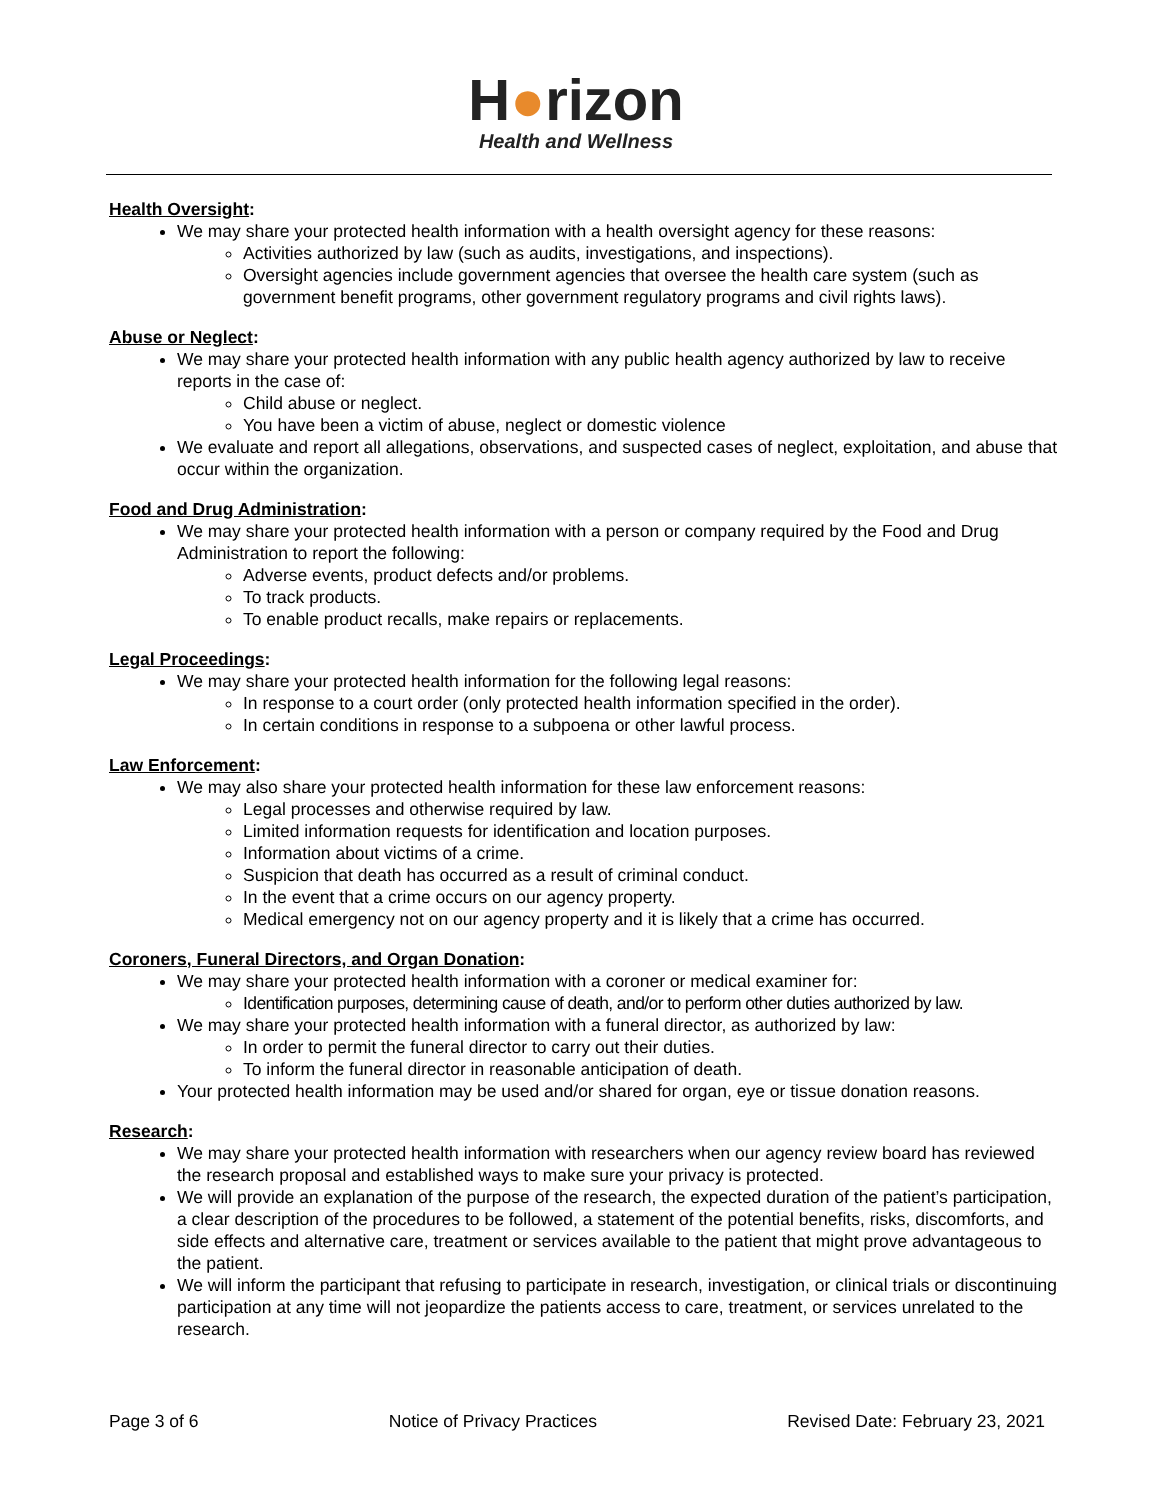H●rizon
Health and Wellness
Health Oversight:
We may share your protected health information with a health oversight agency for these reasons:
Activities authorized by law (such as audits, investigations, and inspections).
Oversight agencies include government agencies that oversee the health care system (such as government benefit programs, other government regulatory programs and civil rights laws).
Abuse or Neglect:
We may share your protected health information with any public health agency authorized by law to receive reports in the case of:
Child abuse or neglect.
You have been a victim of abuse, neglect or domestic violence
We evaluate and report all allegations, observations, and suspected cases of neglect, exploitation, and abuse that occur within the organization.
Food and Drug Administration:
We may share your protected health information with a person or company required by the Food and Drug Administration to report the following:
Adverse events, product defects and/or problems.
To track products.
To enable product recalls, make repairs or replacements.
Legal Proceedings:
We may share your protected health information for the following legal reasons:
In response to a court order (only protected health information specified in the order).
In certain conditions in response to a subpoena or other lawful process.
Law Enforcement:
We may also share your protected health information for these law enforcement reasons:
Legal processes and otherwise required by law.
Limited information requests for identification and location purposes.
Information about victims of a crime.
Suspicion that death has occurred as a result of criminal conduct.
In the event that a crime occurs on our agency property.
Medical emergency not on our agency property and it is likely that a crime has occurred.
Coroners, Funeral Directors, and Organ Donation:
We may share your protected health information with a coroner or medical examiner for:
Identification purposes, determining cause of death, and/or to perform other duties authorized by law.
We may share your protected health information with a funeral director, as authorized by law:
In order to permit the funeral director to carry out their duties.
To inform the funeral director in reasonable anticipation of death.
Your protected health information may be used and/or shared for organ, eye or tissue donation reasons.
Research:
We may share your protected health information with researchers when our agency review board has reviewed the research proposal and established ways to make sure your privacy is protected.
We will provide an explanation of the purpose of the research, the expected duration of the patient’s participation, a clear description of the procedures to be followed, a statement of the potential benefits, risks, discomforts, and side effects and alternative care, treatment or services available to the patient that might prove advantageous to the patient.
We will inform the participant that refusing to participate in research, investigation, or clinical trials or discontinuing participation at any time will not jeopardize the patients access to care, treatment, or services unrelated to the research.
Page 3 of 6 Notice of Privacy Practices Revised Date: February 23, 2021